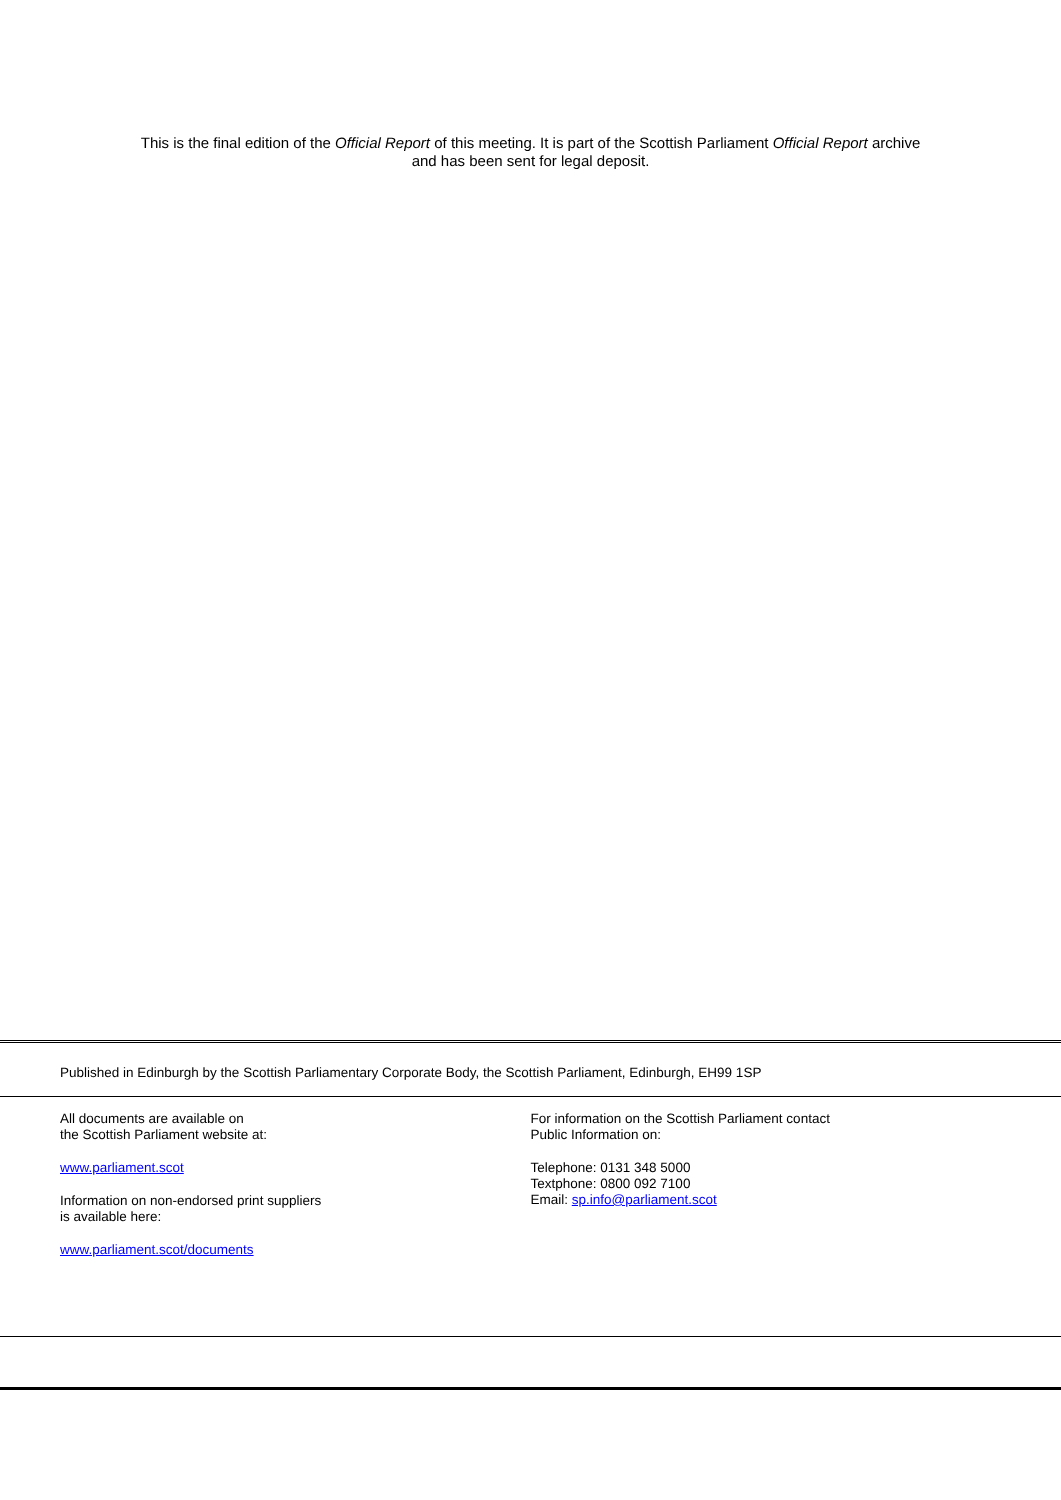This is the final edition of the Official Report of this meeting. It is part of the Scottish Parliament Official Report archive
and has been sent for legal deposit.
Published in Edinburgh by the Scottish Parliamentary Corporate Body, the Scottish Parliament, Edinburgh, EH99 1SP
All documents are available on
the Scottish Parliament website at:
www.parliament.scot
Information on non-endorsed print suppliers
is available here:
www.parliament.scot/documents
For information on the Scottish Parliament contact
Public Information on:
Telephone: 0131 348 5000
Textphone: 0800 092 7100
Email: sp.info@parliament.scot